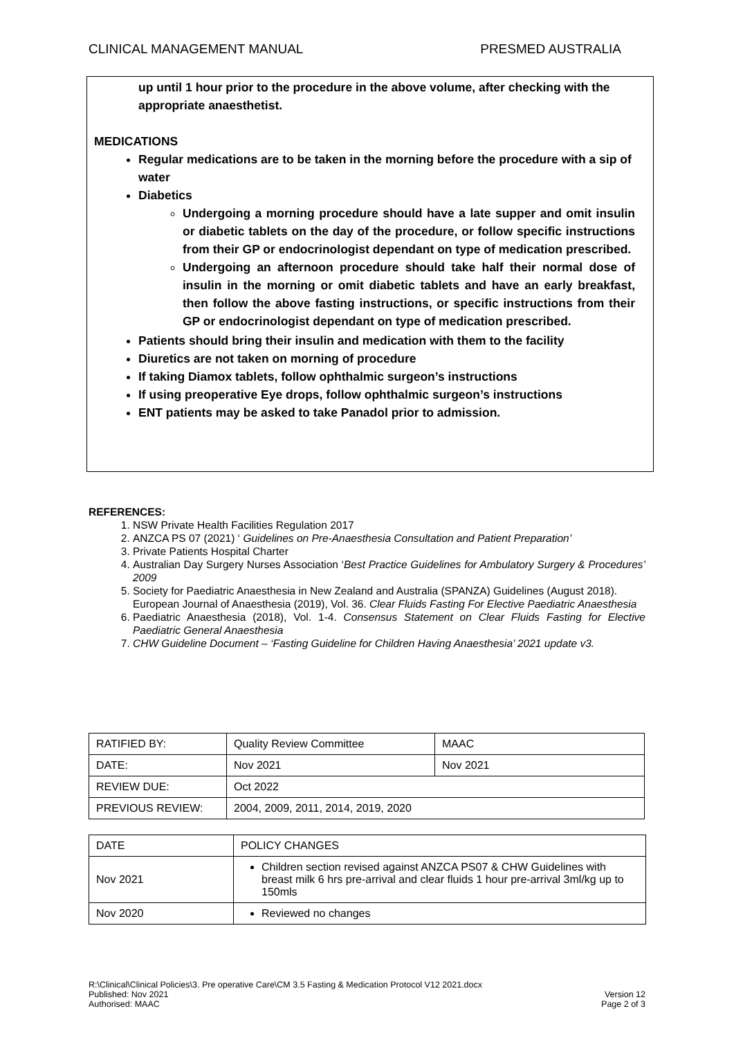CLINICAL MANAGEMENT MANUAL PRESMED AUSTRALIA
up until 1 hour prior to the procedure in the above volume, after checking with the appropriate anaesthetist.
MEDICATIONS
Regular medications are to be taken in the morning before the procedure with a sip of water
Diabetics
Undergoing a morning procedure should have a late supper and omit insulin or diabetic tablets on the day of the procedure, or follow specific instructions from their GP or endocrinologist dependant on type of medication prescribed.
Undergoing an afternoon procedure should take half their normal dose of insulin in the morning or omit diabetic tablets and have an early breakfast, then follow the above fasting instructions, or specific instructions from their GP or endocrinologist dependant on type of medication prescribed.
Patients should bring their insulin and medication with them to the facility
Diuretics are not taken on morning of procedure
If taking Diamox tablets, follow ophthalmic surgeon’s instructions
If using preoperative Eye drops, follow ophthalmic surgeon’s instructions
ENT patients may be asked to take Panadol prior to admission.
REFERENCES:
1. NSW Private Health Facilities Regulation 2017
2. ANZCA PS 07 (2021) ‘ Guidelines on Pre-Anaesthesia Consultation and Patient Preparation’
3. Private Patients Hospital Charter
4. Australian Day Surgery Nurses Association ‘Best Practice Guidelines for Ambulatory Surgery & Procedures’ 2009
5. Society for Paediatric Anaesthesia in New Zealand and Australia (SPANZA) Guidelines (August 2018).
European Journal of Anaesthesia (2019), Vol. 36. Clear Fluids Fasting For Elective Paediatric Anaesthesia
6. Paediatric Anaesthesia (2018), Vol. 1-4. Consensus Statement on Clear Fluids Fasting for Elective Paediatric General Anaesthesia
7. CHW Guideline Document – ‘Fasting Guideline for Children Having Anaesthesia’ 2021 update v3.
| RATIFIED BY: | Quality Review Committee | MAAC |
| DATE: | Nov 2021 | Nov 2021 |
| REVIEW DUE: | Oct 2022 | |
| PREVIOUS REVIEW: | 2004, 2009, 2011, 2014, 2019, 2020 | |
| DATE | POLICY CHANGES |
| Nov 2021 | Children section revised against ANZCA PS07 & CHW Guidelines with breast milk 6 hrs pre-arrival and clear fluids 1 hour pre-arrival 3ml/kg up to 150mls |
| Nov 2020 | Reviewed no changes |
R:\Clinical\Clinical Policies\3. Pre operative Care\CM 3.5 Fasting & Medication Protocol V12 2021.docx
Published: Nov 2021
Authorised: MAAC
Version 12
Page 2 of 3